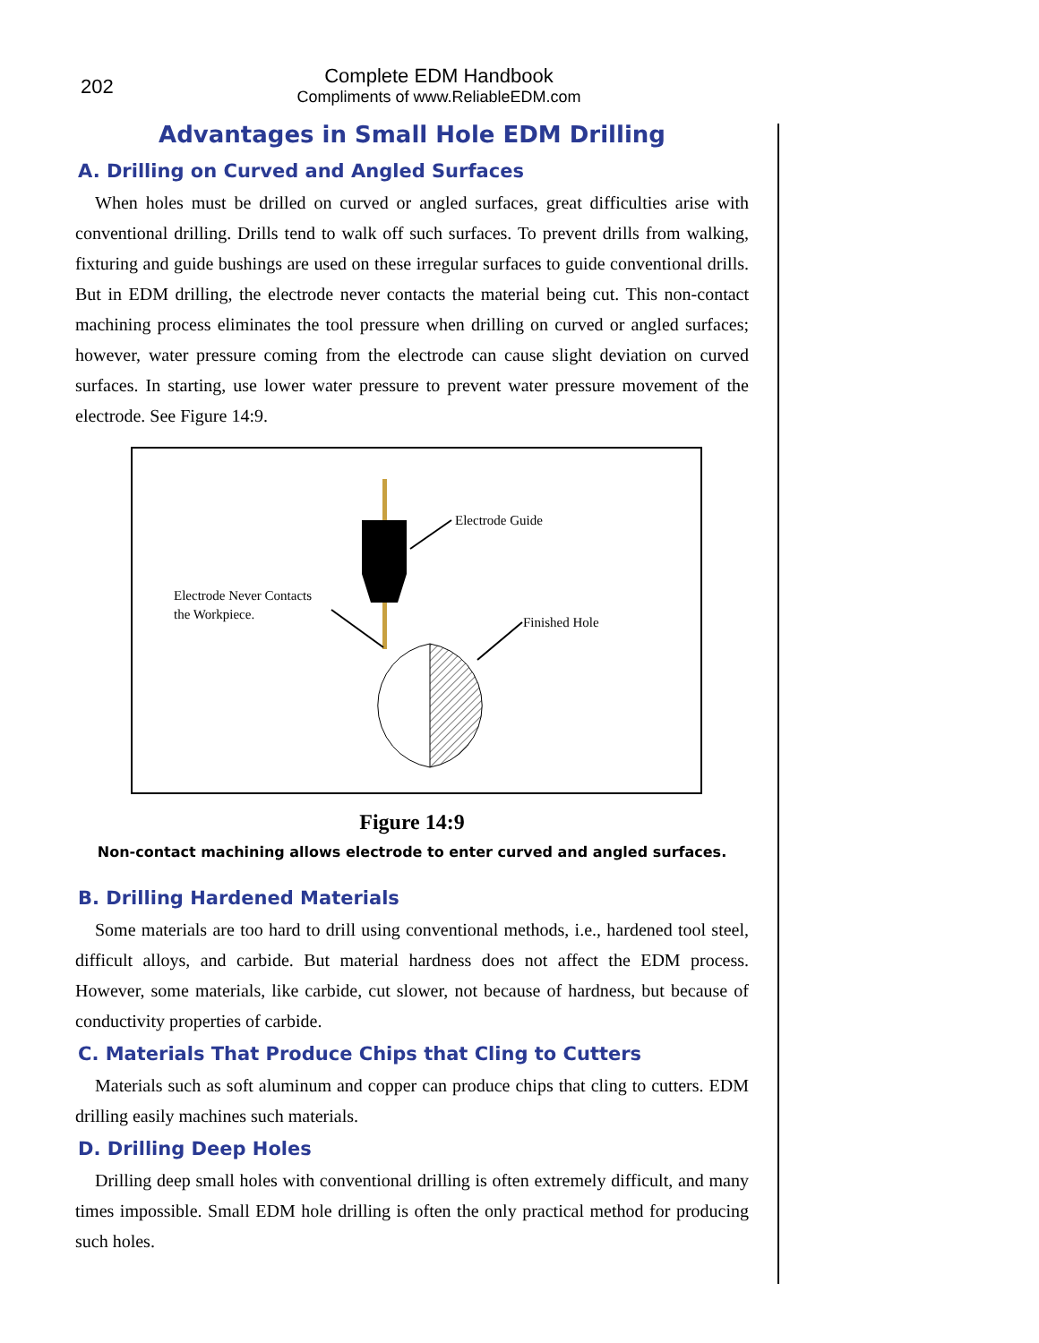202
Complete EDM Handbook
Compliments of www.ReliableEDM.com
Advantages in Small Hole EDM Drilling
A. Drilling on Curved and Angled Surfaces
When holes must be drilled on curved or angled surfaces, great difficulties arise with conventional drilling. Drills tend to walk off such surfaces. To prevent drills from walking, fixturing and guide bushings are used on these irregular surfaces to guide conventional drills. But in EDM drilling, the electrode never contacts the material being cut. This non-contact machining process eliminates the tool pressure when drilling on curved or angled surfaces; however, water pressure coming from the electrode can cause slight deviation on curved surfaces. In starting, use lower water pressure to prevent water pressure movement of the electrode. See Figure 14:9.
Electrode Guide
Electrode Never Contacts
the Workpiece.
Finished Hole
Figure 14:9
Non-contact machining allows electrode to enter curved and angled surfaces.
B. Drilling Hardened Materials
Some materials are too hard to drill using conventional methods, i.e., hardened tool steel, difficult alloys, and carbide. But material hardness does not affect the EDM process. However, some materials, like carbide, cut slower, not because of hardness, but because of conductivity properties of carbide.
C. Materials That Produce Chips that Cling to Cutters
Materials such as soft aluminum and copper can produce chips that cling to cutters. EDM drilling easily machines such materials.
D. Drilling Deep Holes
Drilling deep small holes with conventional drilling is often extremely difficult, and many times impossible. Small EDM hole drilling is often the only practical method for producing such holes.